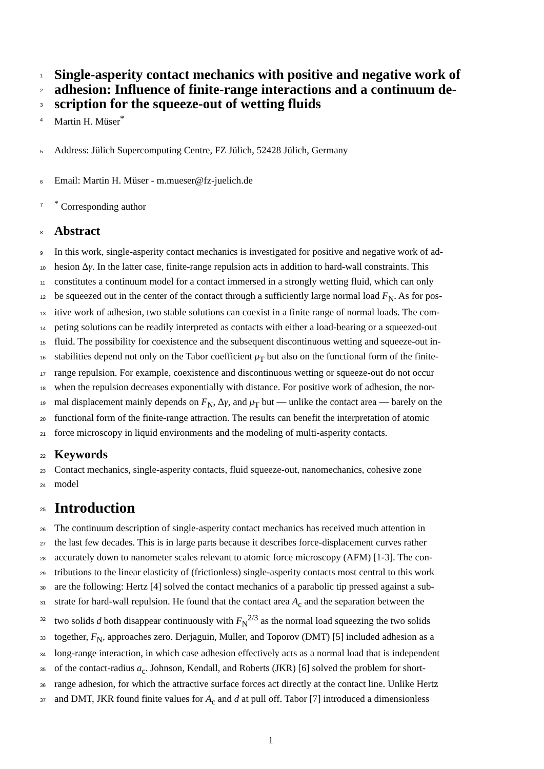1 Single-asperity contact mechanics with positive and negative work of
2 adhesion: Influence of finite-range interactions and a continuum de-
3 scription for the squeeze-out of wetting fluids
4 Martin H. Müser<sup>*</sup>
5 Address: Jülich Supercomputing Centre, FZ Jülich, 52428 Jülich, Germany
6 Email: Martin H. Müser - m.mueser@fz-juelich.de
7<sup>*</sup> Corresponding author
8 Abstract
9 In this work, single-asperity contact mechanics is investigated for positive and negative work of ad-
10 hesion Δγ. In the latter case, finite-range repulsion acts in addition to hard-wall constraints. This
11 constitutes a continuum model for a contact immersed in a strongly wetting fluid, which can only
12 be squeezed out in the center of the contact through a sufficiently large normal load F<sub>N</sub>. As for pos-
13 itive work of adhesion, two stable solutions can coexist in a finite range of normal loads. The com-
14 peting solutions can be readily interpreted as contacts with either a load-bearing or a squeezed-out
15 fluid. The possibility for coexistence and the subsequent discontinuous wetting and squeeze-out in-
16 stabilities depend not only on the Tabor coefficient μ<sub>T</sub> but also on the functional form of the finite-
17 range repulsion. For example, coexistence and discontinuous wetting or squeeze-out do not occur
18 when the repulsion decreases exponentially with distance. For positive work of adhesion, the nor-
19 mal displacement mainly depends on F<sub>N</sub>, Δγ, and μ<sub>T</sub> but — unlike the contact area — barely on the
20 functional form of the finite-range attraction. The results can benefit the interpretation of atomic
21 force microscopy in liquid environments and the modeling of multi-asperity contacts.
22 Keywords
23 Contact mechanics, single-asperity contacts, fluid squeeze-out, nanomechanics, cohesive zone
24 model
25 Introduction
26 The continuum description of single-asperity contact mechanics has received much attention in
27 the last few decades. This is in large parts because it describes force-displacement curves rather
28 accurately down to nanometer scales relevant to atomic force microscopy (AFM) [1-3]. The con-
29 tributions to the linear elasticity of (frictionless) single-asperity contacts most central to this work
30 are the following: Hertz [4] solved the contact mechanics of a parabolic tip pressed against a sub-
31 strate for hard-wall repulsion. He found that the contact area A<sub>c</sub> and the separation between the
32 two solids d both disappear continuously with F<sub>N</sub><sup>2/3</sup> as the normal load squeezing the two solids
33 together, F<sub>N</sub>, approaches zero. Derjaguin, Muller, and Toporov (DMT) [5] included adhesion as a
34 long-range interaction, in which case adhesion effectively acts as a normal load that is independent
35 of the contact-radius a<sub>c</sub>. Johnson, Kendall, and Roberts (JKR) [6] solved the problem for short-
36 range adhesion, for which the attractive surface forces act directly at the contact line. Unlike Hertz
37 and DMT, JKR found finite values for A<sub>c</sub> and d at pull off. Tabor [7] introduced a dimensionless
1